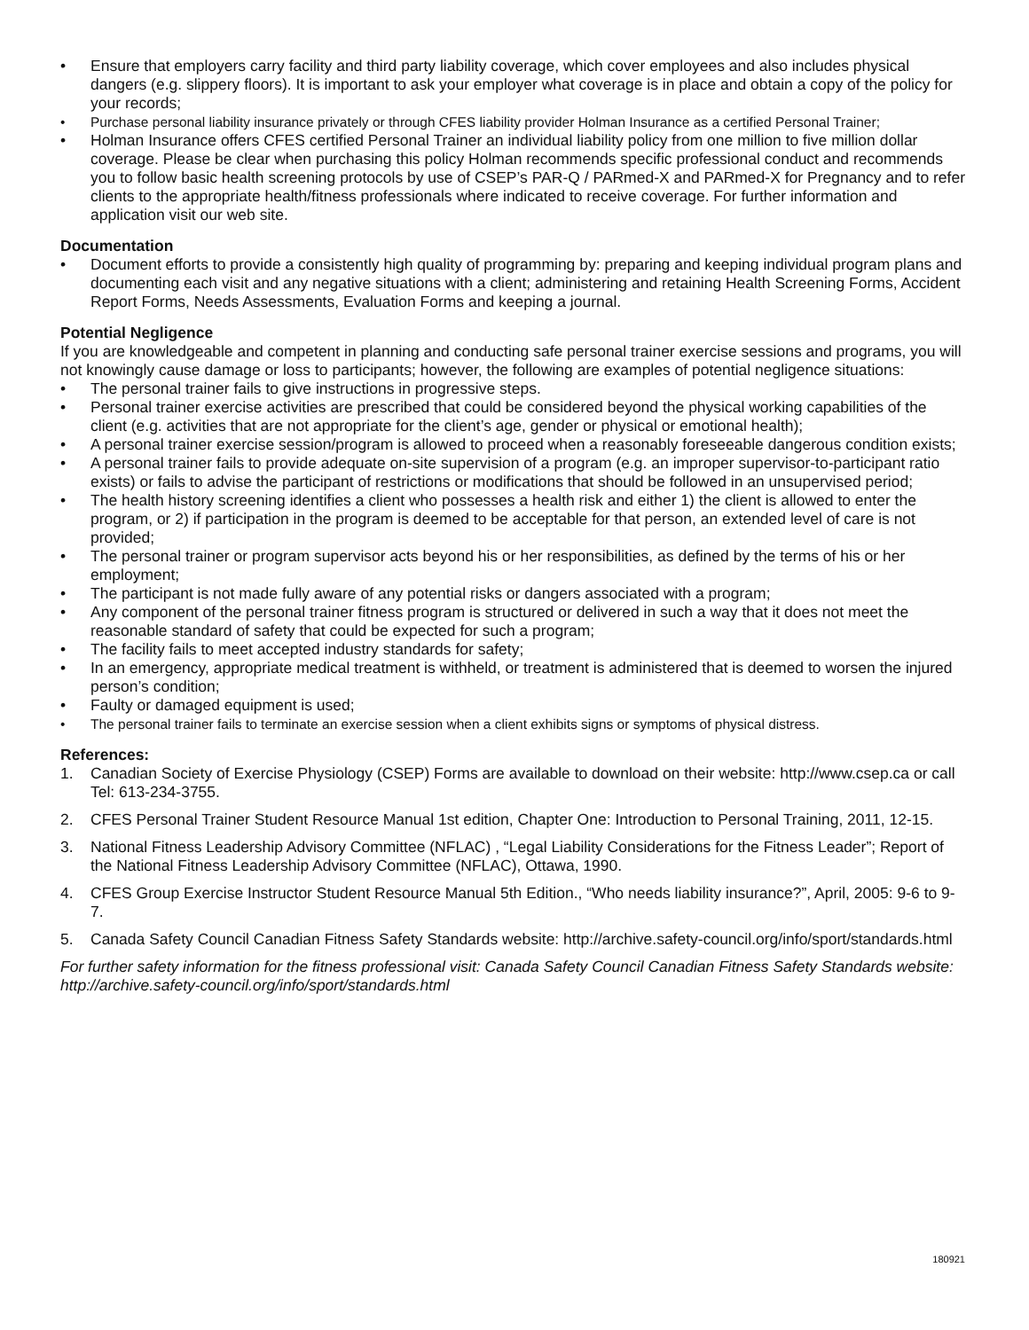• Ensure that employers carry facility and third party liability coverage, which cover employees and also includes physical dangers (e.g. slippery floors). It is important to ask your employer what coverage is in place and obtain a copy of the policy for your records;
• Purchase personal liability insurance privately or through CFES liability provider Holman Insurance as a certified Personal Trainer;
• Holman Insurance offers CFES certified Personal Trainer an individual liability policy from one million to five million dollar coverage. Please be clear when purchasing this policy Holman recommends specific professional conduct and recommends you to follow basic health screening protocols by use of CSEP’s PAR-Q / PARmed-X and PARmed-X for Pregnancy and to refer clients to the appropriate health/fitness professionals where indicated to receive coverage. For further information and application visit our web site.
Documentation
• Document efforts to provide a consistently high quality of programming by: preparing and keeping individual program plans and documenting each visit and any negative situations with a client; administering and retaining Health Screening Forms, Accident Report Forms, Needs Assessments, Evaluation Forms and keeping a journal.
Potential Negligence
If you are knowledgeable and competent in planning and conducting safe personal trainer exercise sessions and programs, you will not knowingly cause damage or loss to participants; however, the following are examples of potential negligence situations:
• The personal trainer fails to give instructions in progressive steps.
• Personal trainer exercise activities are prescribed that could be considered beyond the physical working capabilities of the client (e.g. activities that are not appropriate for the client’s age, gender or physical or emotional health);
• A personal trainer exercise session/program is allowed to proceed when a reasonably foreseeable dangerous condition exists;
• A personal trainer fails to provide adequate on-site supervision of a program (e.g. an improper supervisor-to-participant ratio exists) or fails to advise the participant of restrictions or modifications that should be followed in an unsupervised period;
• The health history screening identifies a client who possesses a health risk and either 1) the client is allowed to enter the program, or 2) if participation in the program is deemed to be acceptable for that person, an extended level of care is not provided;
• The personal trainer or program supervisor acts beyond his or her responsibilities, as defined by the terms of his or her employment;
• The participant is not made fully aware of any potential risks or dangers associated with a program;
• Any component of the personal trainer fitness program is structured or delivered in such a way that it does not meet the reasonable standard of safety that could be expected for such a program;
• The facility fails to meet accepted industry standards for safety;
• In an emergency, appropriate medical treatment is withheld, or treatment is administered that is deemed to worsen the injured person’s condition;
• Faulty or damaged equipment is used;
• The personal trainer fails to terminate an exercise session when a client exhibits signs or symptoms of physical distress.
References:
1. Canadian Society of Exercise Physiology (CSEP) Forms are available to download on their website: http://www.csep.ca or call Tel: 613-234-3755.
2. CFES Personal Trainer Student Resource Manual 1st edition, Chapter One: Introduction to Personal Training, 2011, 12-15.
3. National Fitness Leadership Advisory Committee (NFLAC) , “Legal Liability Considerations for the Fitness Leader”; Report of the National Fitness Leadership Advisory Committee (NFLAC), Ottawa, 1990.
4. CFES Group Exercise Instructor Student Resource Manual 5th Edition., “Who needs liability insurance?”, April, 2005: 9-6 to 9-7.
5. Canada Safety Council Canadian Fitness Safety Standards website: http://archive.safety-council.org/info/sport/standards.html
For further safety information for the fitness professional visit: Canada Safety Council Canadian Fitness Safety Standards website: http://archive.safety-council.org/info/sport/standards.html
180921